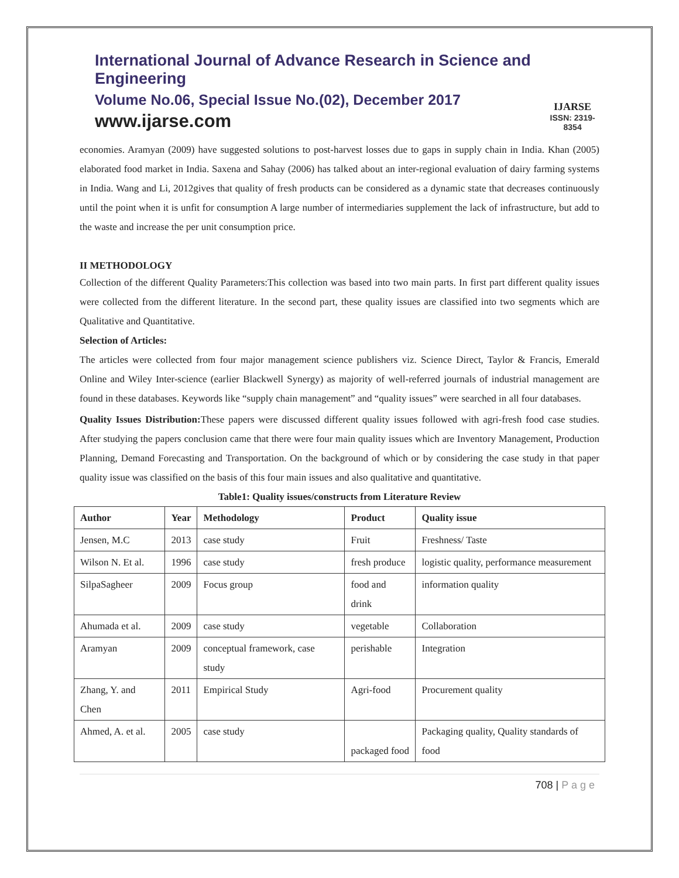International Journal of Advance Research in Science and Engineering
Volume No.06, Special Issue No.(02), December 2017
www.ijarse.com
IJARSE
ISSN: 2319-8354
economies. Aramyan (2009) have suggested solutions to post-harvest losses due to gaps in supply chain in India. Khan (2005) elaborated food market in India. Saxena and Sahay (2006) has talked about an inter-regional evaluation of dairy farming systems in India. Wang and Li, 2012gives that quality of fresh products can be considered as a dynamic state that decreases continuously until the point when it is unfit for consumption A large number of intermediaries supplement the lack of infrastructure, but add to the waste and increase the per unit consumption price.
II METHODOLOGY
Collection of the different Quality Parameters:This collection was based into two main parts. In first part different quality issues were collected from the different literature. In the second part, these quality issues are classified into two segments which are Qualitative and Quantitative.
Selection of Articles:
The articles were collected from four major management science publishers viz. Science Direct, Taylor & Francis, Emerald Online and Wiley Inter-science (earlier Blackwell Synergy) as majority of well-referred journals of industrial management are found in these databases. Keywords like “supply chain management” and “quality issues” were searched in all four databases.
Quality Issues Distribution: These papers were discussed different quality issues followed with agri-fresh food case studies. After studying the papers conclusion came that there were four main quality issues which are Inventory Management, Production Planning, Demand Forecasting and Transportation. On the background of which or by considering the case study in that paper quality issue was classified on the basis of this four main issues and also qualitative and quantitative.
Table1: Quality issues/constructs from Literature Review
| Author | Year | Methodology | Product | Quality issue |
| --- | --- | --- | --- | --- |
| Jensen, M.C | 2013 | case study | Fruit | Freshness/ Taste |
| Wilson N. Et al. | 1996 | case study | fresh produce | logistic quality, performance measurement |
| SilpaSagheer | 2009 | Focus group | food and drink | information quality |
| Ahumada et al. | 2009 | case study | vegetable | Collaboration |
| Aramyan | 2009 | conceptual framework, case study | perishable | Integration |
| Zhang, Y. and Chen | 2011 | Empirical Study | Agri-food | Procurement quality |
| Ahmed, A. et al. | 2005 | case study | packaged food | Packaging quality, Quality standards of food |
708 | P a g e